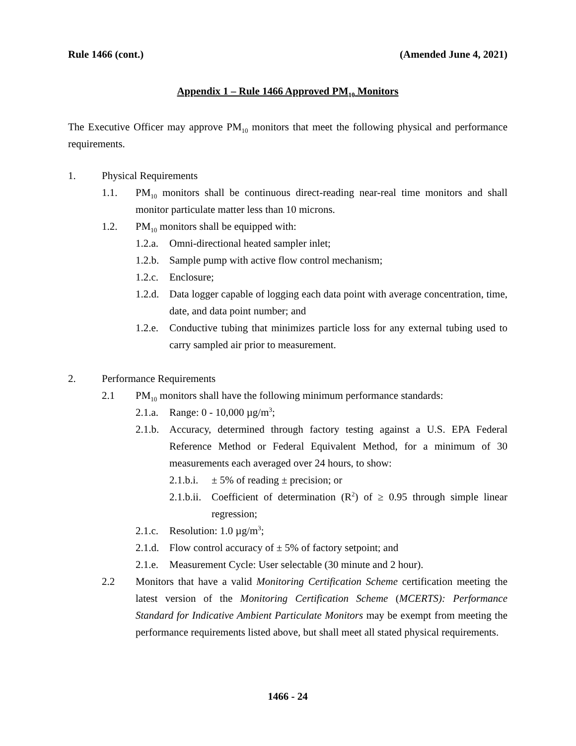Rule 1466 (cont.) (Amended June 4, 2021)
Appendix 1 – Rule 1466 Approved PM<sub>10</sub> Monitors
The Executive Officer may approve PM<sub>10</sub> monitors that meet the following physical and performance requirements.
1. Physical Requirements
1.1. PM<sub>10</sub> monitors shall be continuous direct-reading near-real time monitors and shall monitor particulate matter less than 10 microns.
1.2. PM<sub>10</sub> monitors shall be equipped with:
1.2.a. Omni-directional heated sampler inlet;
1.2.b. Sample pump with active flow control mechanism;
1.2.c. Enclosure;
1.2.d. Data logger capable of logging each data point with average concentration, time, date, and data point number; and
1.2.e. Conductive tubing that minimizes particle loss for any external tubing used to carry sampled air prior to measurement.
2. Performance Requirements
2.1 PM<sub>10</sub> monitors shall have the following minimum performance standards:
2.1.a. Range: 0 - 10,000 µg/m<sup>3</sup>;
2.1.b. Accuracy, determined through factory testing against a U.S. EPA Federal Reference Method or Federal Equivalent Method, for a minimum of 30 measurements each averaged over 24 hours, to show:
2.1.b.i. ± 5% of reading ± precision; or
2.1.b.ii. Coefficient of determination (R<sup>2</sup>) of ≥ 0.95 through simple linear regression;
2.1.c. Resolution: 1.0 µg/m<sup>3</sup>;
2.1.d. Flow control accuracy of ± 5% of factory setpoint; and
2.1.e. Measurement Cycle: User selectable (30 minute and 2 hour).
2.2 Monitors that have a valid Monitoring Certification Scheme certification meeting the latest version of the Monitoring Certification Scheme (MCERTS): Performance Standard for Indicative Ambient Particulate Monitors may be exempt from meeting the performance requirements listed above, but shall meet all stated physical requirements.
1466 - 24